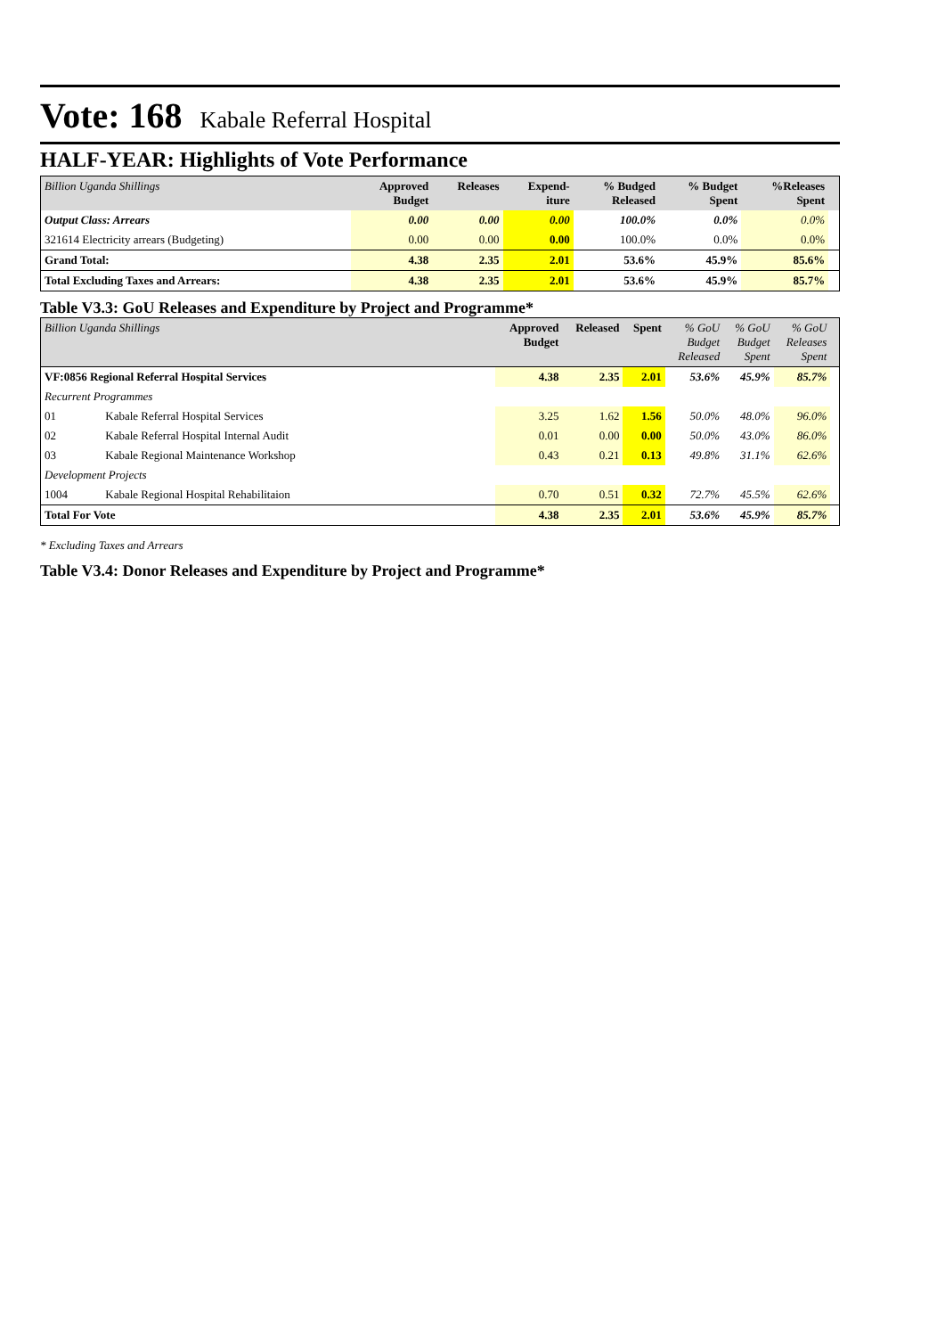Vote: 168 Kabale Referral Hospital
HALF-YEAR: Highlights of Vote Performance
| Billion Uganda Shillings | Approved Budget | Releases | Expend- iture | % Budged Released | % Budget Spent | %Releases Spent | |
| --- | --- | --- | --- | --- | --- | --- | --- |
| Output Class: Arrears | 0.00 | 0.00 | 0.00 | 100.0% | 0.0% | 0.0% | |
| 321614 Electricity arrears (Budgeting) | 0.00 | 0.00 | 0.00 | 100.0% | 0.0% | 0.0% | |
| Grand Total: | 4.38 | 2.35 | 2.01 | 53.6% | 45.9% | 85.6% | |
| Total Excluding Taxes and Arrears: | 4.38 | 2.35 | 2.01 | 53.6% | 45.9% | 85.7% | |
Table V3.3: GoU Releases and Expenditure by Project and Programme*
| Billion Uganda Shillings | | Approved Budget | Released | Spent | % GoU Budget Released | % GoU Budget Spent | % GoU Releases Spent | |
| --- | --- | --- | --- | --- | --- | --- | --- | --- |
| VF:0856 Regional Referral Hospital Services | | 4.38 | 2.35 | 2.01 | 53.6% | 45.9% | 85.7% | |
| Recurrent Programmes | | | | | | | | |
| 01 | Kabale Referral Hospital Services | 3.25 | 1.62 | 1.56 | 50.0% | 48.0% | 96.0% | |
| 02 | Kabale Referral Hospital Internal Audit | 0.01 | 0.00 | 0.00 | 50.0% | 43.0% | 86.0% | |
| 03 | Kabale Regional Maintenance Workshop | 0.43 | 0.21 | 0.13 | 49.8% | 31.1% | 62.6% | |
| Development Projects | | | | | | | | |
| 1004 | Kabale Regional Hospital Rehabilitaion | 0.70 | 0.51 | 0.32 | 72.7% | 45.5% | 62.6% | |
| Total For Vote | | 4.38 | 2.35 | 2.01 | 53.6% | 45.9% | 85.7% | |
* Excluding Taxes and Arrears
Table V3.4: Donor Releases and Expenditure by Project and Programme*